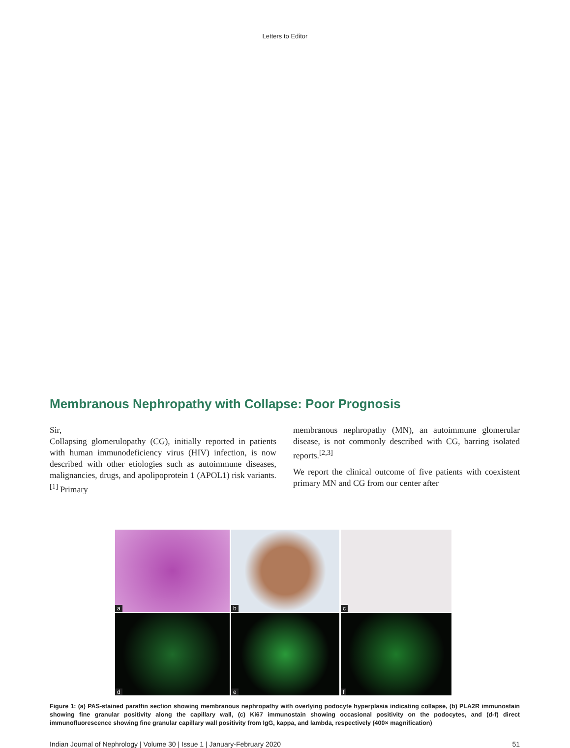Letters to Editor
Membranous Nephropathy with Collapse: Poor Prognosis
Sir,
Collapsing glomerulopathy (CG), initially reported in patients with human immunodeficiency virus (HIV) infection, is now described with other etiologies such as autoimmune diseases, malignancies, drugs, and apolipoprotein 1 (APOL1) risk variants.<sup>[1]</sup> Primary
membranous nephropathy (MN), an autoimmune glomerular disease, is not commonly described with CG, barring isolated reports.<sup>[2,3]</sup>
We report the clinical outcome of five patients with coexistent primary MN and CG from our center after
a
b
c
d
e
f
Figure 1: (a) PAS-stained paraffin section showing membranous nephropathy with overlying podocyte hyperplasia indicating collapse, (b) PLA2R immunostain showing fine granular positivity along the capillary wall, (c) Ki67 immunostain showing occasional positivity on the podocytes, and (d-f) direct immunofluorescence showing fine granular capillary wall positivity from IgG, kappa, and lambda, respectively (400× magnification)
Indian Journal of Nephrology | Volume 30 | Issue 1 | January-February 2020 51